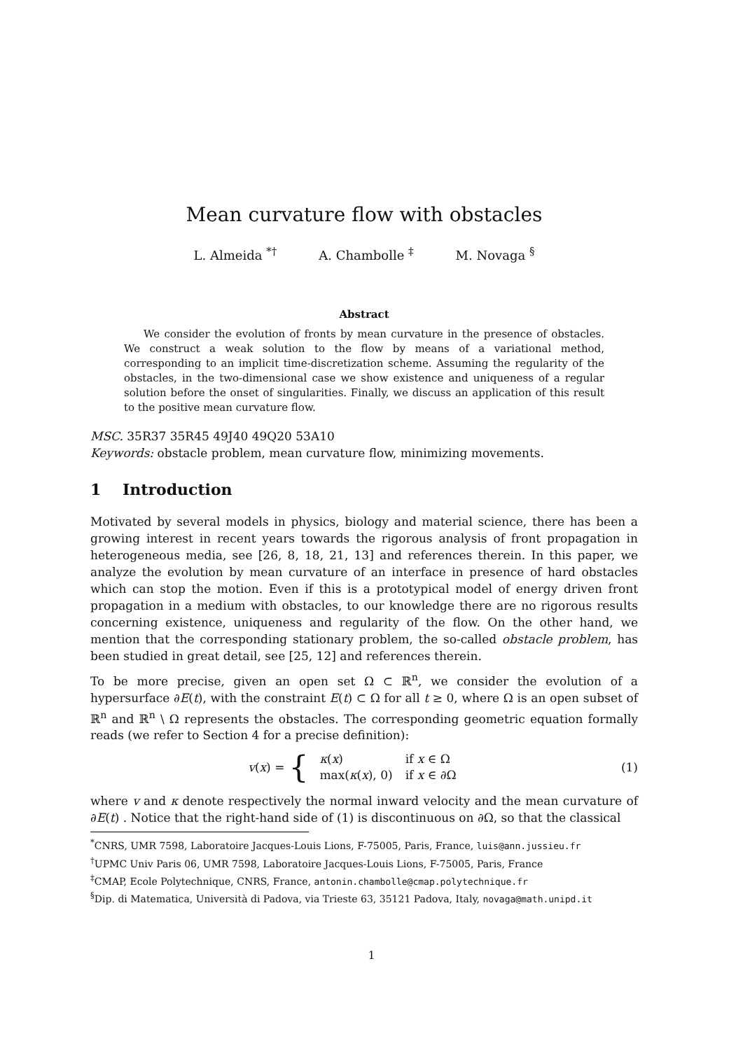Mean curvature flow with obstacles
L. Almeida <sup>*</sup><sup>†</sup> A. Chambolle <sup>‡</sup> M. Novaga <sup>§</sup>
Abstract
We consider the evolution of fronts by mean curvature in the presence of obstacles. We construct a weak solution to the flow by means of a variational method, corresponding to an implicit time-discretization scheme. Assuming the regularity of the obstacles, in the two-dimensional case we show existence and uniqueness of a regular solution before the onset of singularities. Finally, we discuss an application of this result to the positive mean curvature flow.
MSC. 35R37 35R45 49J40 49Q20 53A10
Keywords: obstacle problem, mean curvature flow, minimizing movements.
1 Introduction
Motivated by several models in physics, biology and material science, there has been a growing interest in recent years towards the rigorous analysis of front propagation in heterogeneous media, see [26, 8, 18, 21, 13] and references therein. In this paper, we analyze the evolution by mean curvature of an interface in presence of hard obstacles which can stop the motion. Even if this is a prototypical model of energy driven front propagation in a medium with obstacles, to our knowledge there are no rigorous results concerning existence, uniqueness and regularity of the flow. On the other hand, we mention that the corresponding stationary problem, the so-called obstacle problem, has been studied in great detail, see [25, 12] and references therein.
To be more precise, given an open set Ω ⊂ ℝ<sup>n</sup>, we consider the evolution of a hypersurface ∂E(t), with the constraint E(t) ⊂ Ω for all t ≥ 0, where Ω is an open subset of ℝ<sup>n</sup> and ℝ<sup>n</sup> \ Ω represents the obstacles. The corresponding geometric equation formally reads (we refer to Section 4 for a precise definition):
v(x) = {
| κ ( x ) | if x ∈ Ω |
| max( κ ( x ), 0) | if x ∈ ∂Ω |
(1)
where v and κ denote respectively the normal inward velocity and the mean curvature of ∂E(t) . Notice that the right-hand side of (1) is discontinuous on ∂Ω, so that the classical
<sup>*</sup> CNRS, UMR 7598, Laboratoire Jacques-Louis Lions, F-75005, Paris, France, luis@ann.jussieu.fr
<sup>†</sup> UPMC Univ Paris 06, UMR 7598, Laboratoire Jacques-Louis Lions, F-75005, Paris, France
<sup>‡</sup> CMAP, Ecole Polytechnique, CNRS, France, antonin.chambolle@cmap.polytechnique.fr
<sup>§</sup> Dip. di Matematica, Università di Padova, via Trieste 63, 35121 Padova, Italy, novaga@math.unipd.it
1